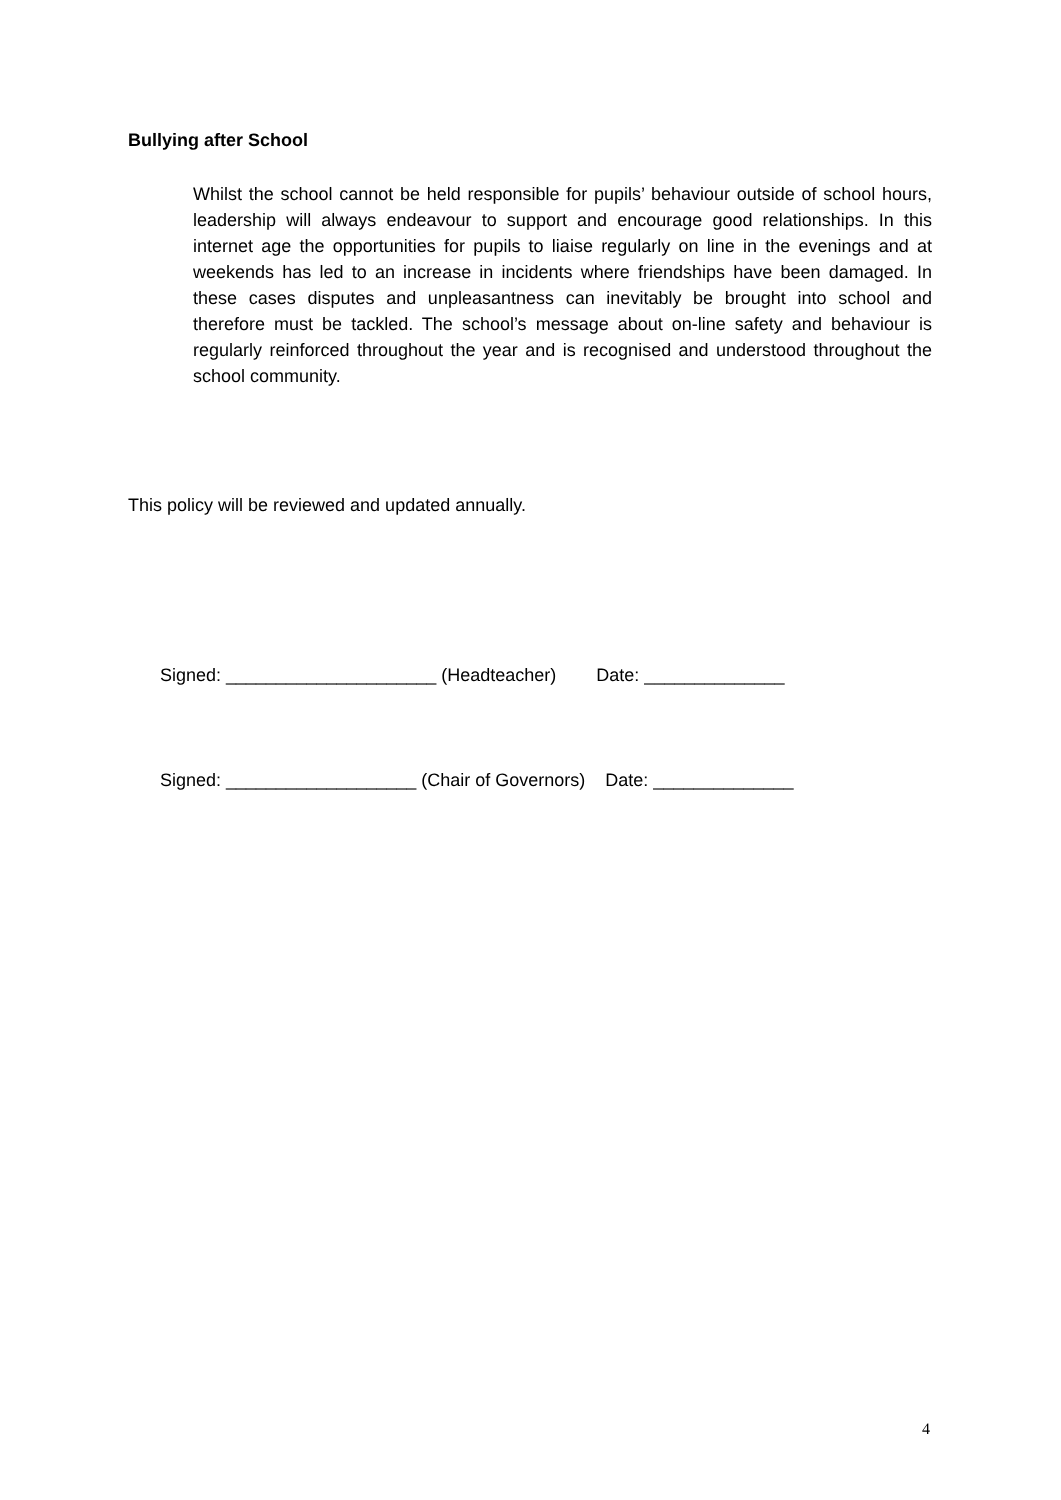Bullying after School
Whilst the school cannot be held responsible for pupils’ behaviour outside of school hours, leadership will always endeavour to support and encourage good relationships. In this internet age the opportunities for pupils to liaise regularly on line in the evenings and at weekends has led to an increase in incidents where friendships have been damaged. In these cases disputes and unpleasantness can inevitably be brought into school and therefore must be tackled. The school’s message about on-line safety and behaviour is regularly reinforced throughout the year and is recognised and understood throughout the school community.
This policy will be reviewed and updated annually.
Signed: _____________________ (Headteacher) Date: ______________
Signed: ___________________ (Chair of Governors) Date: ______________
4